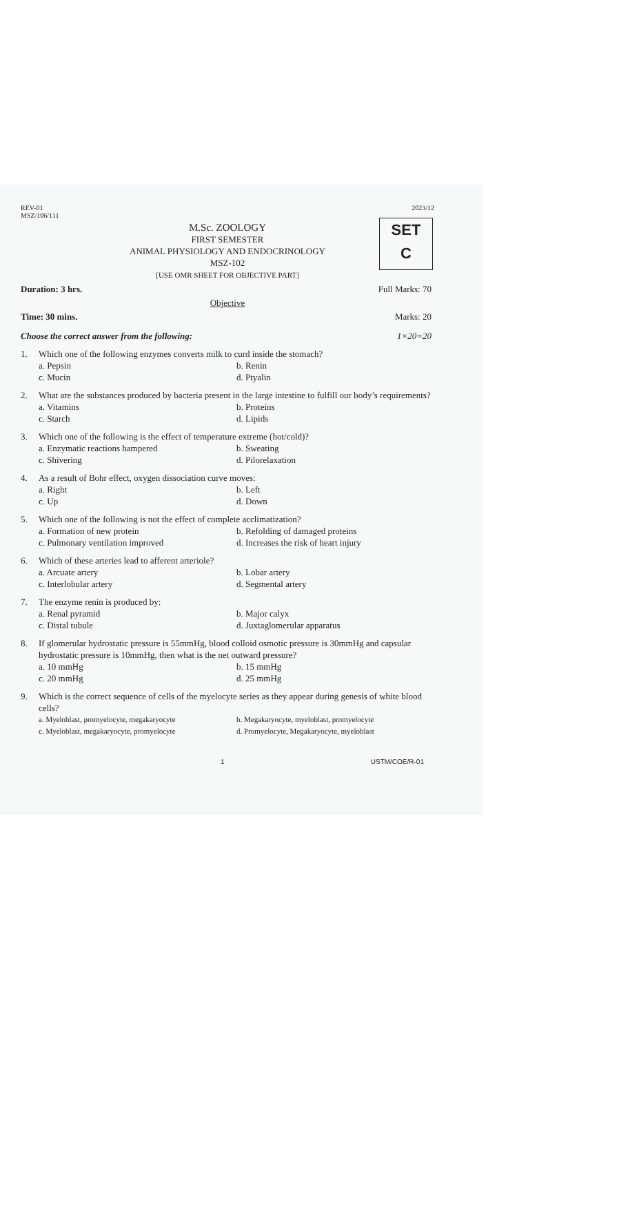REV-01
MSZ/106/111
2023/12
M.Sc. ZOOLOGY
FIRST SEMESTER
ANIMAL PHYSIOLOGY AND ENDOCRINOLOGY
MSZ-102
[USE OMR SHEET FOR OBJECTIVE PART]
SET
C
Duration: 3 hrs. Full Marks: 70
Objective
Time: 30 mins. Marks: 20
Choose the correct answer from the following: 1×20=20
1. Which one of the following enzymes converts milk to curd inside the stomach?
a. Pepsin b. Renin c. Mucin d. Ptyalin
2. What are the substances produced by bacteria present in the large intestine to fulfill our body’s requirements?
a. Vitamins b. Proteins c. Starch d. Lipids
3. Which one of the following is the effect of temperature extreme (hot/cold)?
a. Enzymatic reactions hampered b. Sweating c. Shivering d. Pilorelaxation
4. As a result of Bohr effect, oxygen dissociation curve moves:
a. Right b. Left c. Up d. Down
5. Which one of the following is not the effect of complete acclimatization?
a. Formation of new protein b. Refolding of damaged proteins c. Pulmonary ventilation improved d. Increases the risk of heart injury
6. Which of these arteries lead to afferent arteriole?
a. Arcuate artery b. Lobar artery c. Interlobular artery d. Segmental artery
7. The enzyme renin is produced by:
a. Renal pyramid b. Major calyx c. Distal tubule d. Juxtaglomerular apparatus
8. If glomerular hydrostatic pressure is 55mmHg, blood colloid osmotic pressure is 30mmHg and capsular hydrostatic pressure is 10mmHg, then what is the net outward pressure?
a. 10 mmHg b. 15 mmHg c. 20 mmHg d. 25 mmHg
9. Which is the correct sequence of cells of the myelocyte series as they appear during genesis of white blood cells?
a. Myeloblast, promyelocyte, megakaryocyte b. Megakaryocyte, myeloblast, promyelocyte c. Myeloblast, megakaryocyte, promyelocyte d. Promyelocyte, Megakaryocyte, myeloblast
1 USTM/COE/R-01